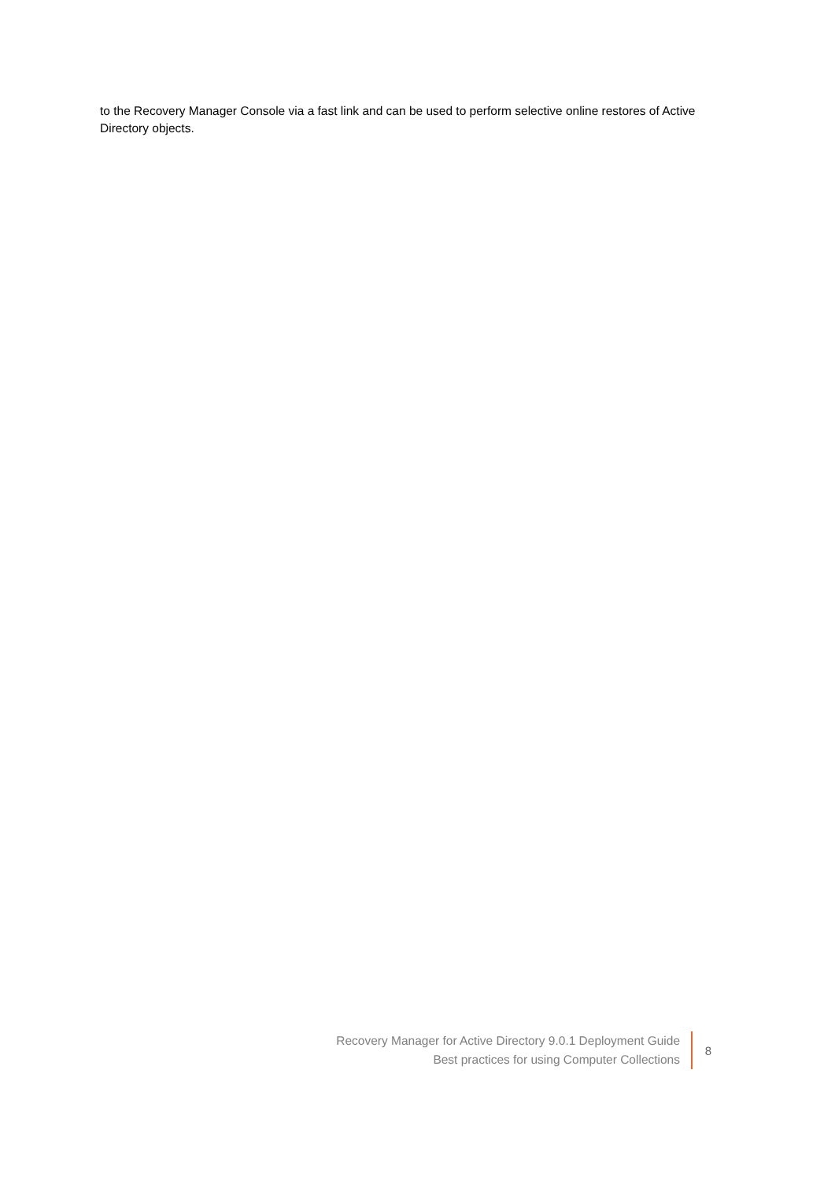to the Recovery Manager Console via a fast link and can be used to perform selective online restores of Active Directory objects.
Recovery Manager for Active Directory 9.0.1 Deployment Guide
Best practices for using Computer Collections
8